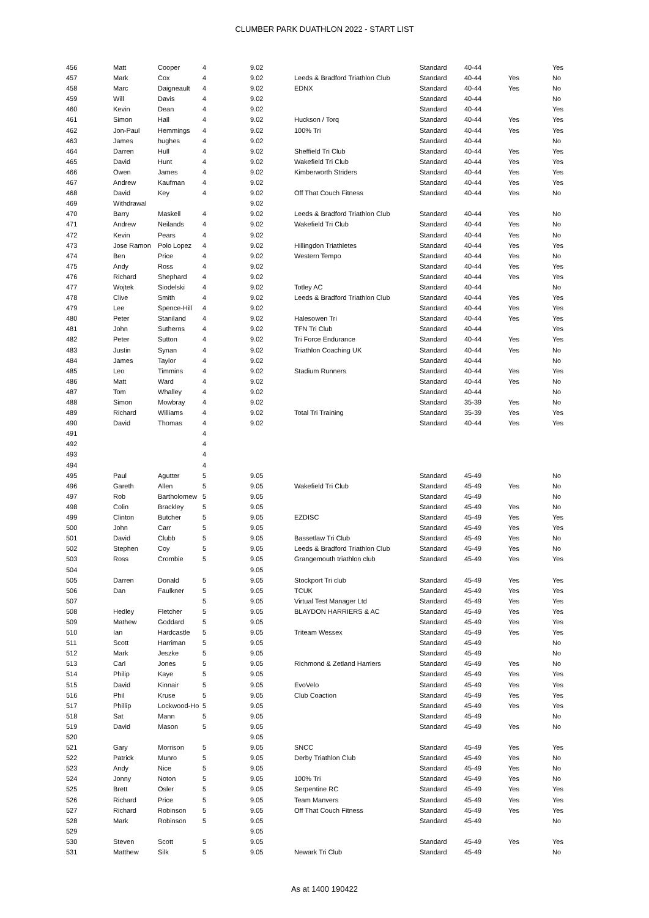CLUMBER PARK DUATHLON 2022 - START LIST
| 456 | Matt | Cooper | 4 | 9.02 | | Standard | 40-44 | | Yes |
| 457 | Mark | Cox | 4 | 9.02 | Leeds & Bradford Triathlon Club | Standard | 40-44 | Yes | No |
| 458 | Marc | Daigneault | 4 | 9.02 | EDNX | Standard | 40-44 | Yes | No |
| 459 | Will | Davis | 4 | 9.02 | | Standard | 40-44 | | No |
| 460 | Kevin | Dean | 4 | 9.02 | | Standard | 40-44 | | Yes |
| 461 | Simon | Hall | 4 | 9.02 | Huckson / Torq | Standard | 40-44 | Yes | Yes |
| 462 | Jon-Paul | Hemmings | 4 | 9.02 | 100% Tri | Standard | 40-44 | Yes | Yes |
| 463 | James | hughes | 4 | 9.02 | | Standard | 40-44 | | No |
| 464 | Darren | Hull | 4 | 9.02 | Sheffield Tri Club | Standard | 40-44 | Yes | Yes |
| 465 | David | Hunt | 4 | 9.02 | Wakefield Tri Club | Standard | 40-44 | Yes | Yes |
| 466 | Owen | James | 4 | 9.02 | Kimberworth Striders | Standard | 40-44 | Yes | Yes |
| 467 | Andrew | Kaufman | 4 | 9.02 | | Standard | 40-44 | Yes | Yes |
| 468 | David | Key | 4 | 9.02 | Off That Couch Fitness | Standard | 40-44 | Yes | No |
| 469 | Withdrawal | | | 9.02 | | | | | |
| 470 | Barry | Maskell | 4 | 9.02 | Leeds & Bradford Triathlon Club | Standard | 40-44 | Yes | No |
| 471 | Andrew | Neilands | 4 | 9.02 | Wakefield Tri Club | Standard | 40-44 | Yes | No |
| 472 | Kevin | Pears | 4 | 9.02 | | Standard | 40-44 | Yes | No |
| 473 | Jose Ramon | Polo Lopez | 4 | 9.02 | Hillingdon Triathletes | Standard | 40-44 | Yes | Yes |
| 474 | Ben | Price | 4 | 9.02 | Western Tempo | Standard | 40-44 | Yes | No |
| 475 | Andy | Ross | 4 | 9.02 | | Standard | 40-44 | Yes | Yes |
| 476 | Richard | Shephard | 4 | 9.02 | | Standard | 40-44 | Yes | Yes |
| 477 | Wojtek | Siodelski | 4 | 9.02 | Totley AC | Standard | 40-44 | | No |
| 478 | Clive | Smith | 4 | 9.02 | Leeds & Bradford Triathlon Club | Standard | 40-44 | Yes | Yes |
| 479 | Lee | Spence-Hill | 4 | 9.02 | | Standard | 40-44 | Yes | Yes |
| 480 | Peter | Staniland | 4 | 9.02 | Halesowen Tri | Standard | 40-44 | Yes | Yes |
| 481 | John | Sutherns | 4 | 9.02 | TFN Tri Club | Standard | 40-44 | | Yes |
| 482 | Peter | Sutton | 4 | 9.02 | Tri Force Endurance | Standard | 40-44 | Yes | Yes |
| 483 | Justin | Synan | 4 | 9.02 | Triathlon Coaching UK | Standard | 40-44 | Yes | No |
| 484 | James | Taylor | 4 | 9.02 | | Standard | 40-44 | | No |
| 485 | Leo | Timmins | 4 | 9.02 | Stadium Runners | Standard | 40-44 | Yes | Yes |
| 486 | Matt | Ward | 4 | 9.02 | | Standard | 40-44 | Yes | No |
| 487 | Tom | Whalley | 4 | 9.02 | | Standard | 40-44 | | No |
| 488 | Simon | Mowbray | 4 | 9.02 | | Standard | 35-39 | Yes | No |
| 489 | Richard | Williams | 4 | 9.02 | Total Tri Training | Standard | 35-39 | Yes | Yes |
| 490 | David | Thomas | 4 | 9.02 | | Standard | 40-44 | Yes | Yes |
| 491 | | | 4 | | | | | | |
| 492 | | | 4 | | | | | | |
| 493 | | | 4 | | | | | | |
| 494 | | | 4 | | | | | | |
| 495 | Paul | Agutter | 5 | 9.05 | | Standard | 45-49 | | No |
| 496 | Gareth | Allen | 5 | 9.05 | Wakefield Tri Club | Standard | 45-49 | Yes | No |
| 497 | Rob | Bartholomew | 5 | 9.05 | | Standard | 45-49 | | No |
| 498 | Colin | Brackley | 5 | 9.05 | | Standard | 45-49 | Yes | No |
| 499 | Clinton | Butcher | 5 | 9.05 | EZDISC | Standard | 45-49 | Yes | Yes |
| 500 | John | Carr | 5 | 9.05 | | Standard | 45-49 | Yes | Yes |
| 501 | David | Clubb | 5 | 9.05 | Bassetlaw Tri Club | Standard | 45-49 | Yes | No |
| 502 | Stephen | Coy | 5 | 9.05 | Leeds & Bradford Triathlon Club | Standard | 45-49 | Yes | No |
| 503 | Ross | Crombie | 5 | 9.05 | Grangemouth triathlon club | Standard | 45-49 | Yes | Yes |
| 504 | | | | 9.05 | | | | | |
| 505 | Darren | Donald | 5 | 9.05 | Stockport Tri club | Standard | 45-49 | Yes | Yes |
| 506 | Dan | Faulkner | 5 | 9.05 | TCUK | Standard | 45-49 | Yes | Yes |
| 507 | | | 5 | 9.05 | Virtual Test Manager Ltd | Standard | 45-49 | Yes | Yes |
| 508 | Hedley | Fletcher | 5 | 9.05 | BLAYDON HARRIERS & AC | Standard | 45-49 | Yes | Yes |
| 509 | Mathew | Goddard | 5 | 9.05 | | Standard | 45-49 | Yes | Yes |
| 510 | Ian | Hardcastle | 5 | 9.05 | Triteam Wessex | Standard | 45-49 | Yes | Yes |
| 511 | Scott | Harriman | 5 | 9.05 | | Standard | 45-49 | | No |
| 512 | Mark | Jeszke | 5 | 9.05 | | Standard | 45-49 | | No |
| 513 | Carl | Jones | 5 | 9.05 | Richmond & Zetland Harriers | Standard | 45-49 | Yes | No |
| 514 | Philip | Kaye | 5 | 9.05 | | Standard | 45-49 | Yes | Yes |
| 515 | David | Kinnair | 5 | 9.05 | EvoVelo | Standard | 45-49 | Yes | Yes |
| 516 | Phil | Kruse | 5 | 9.05 | Club Coaction | Standard | 45-49 | Yes | Yes |
| 517 | Phillip | Lockwood-Ho | 5 | 9.05 | | Standard | 45-49 | Yes | Yes |
| 518 | Sat | Mann | 5 | 9.05 | | Standard | 45-49 | | No |
| 519 | David | Mason | 5 | 9.05 | | Standard | 45-49 | Yes | No |
| 520 | | | | 9.05 | | | | | |
| 521 | Gary | Morrison | 5 | 9.05 | SNCC | Standard | 45-49 | Yes | Yes |
| 522 | Patrick | Munro | 5 | 9.05 | Derby Triathlon Club | Standard | 45-49 | Yes | No |
| 523 | Andy | Nice | 5 | 9.05 | | Standard | 45-49 | Yes | No |
| 524 | Jonny | Noton | 5 | 9.05 | 100% Tri | Standard | 45-49 | Yes | No |
| 525 | Brett | Osler | 5 | 9.05 | Serpentine RC | Standard | 45-49 | Yes | Yes |
| 526 | Richard | Price | 5 | 9.05 | Team Manvers | Standard | 45-49 | Yes | Yes |
| 527 | Richard | Robinson | 5 | 9.05 | Off That Couch Fitness | Standard | 45-49 | Yes | Yes |
| 528 | Mark | Robinson | 5 | 9.05 | | Standard | 45-49 | | No |
| 529 | | | | 9.05 | | | | | |
| 530 | Steven | Scott | 5 | 9.05 | | Standard | 45-49 | Yes | Yes |
| 531 | Matthew | Silk | 5 | 9.05 | Newark Tri Club | Standard | 45-49 | | No |
As at 1400 190422